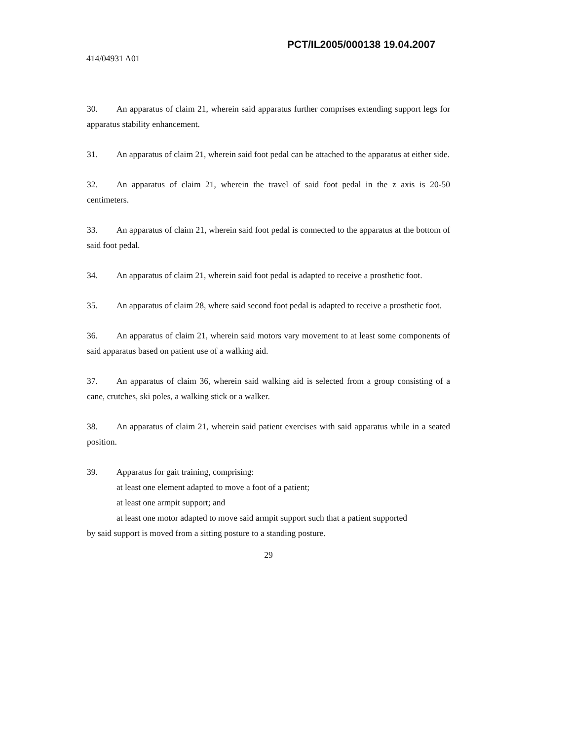PCT/IL2005/000138 19.04.2007
414/04931 A01
30. An apparatus of claim 21, wherein said apparatus further comprises extending support legs for apparatus stability enhancement.
31. An apparatus of claim 21, wherein said foot pedal can be attached to the apparatus at either side.
32. An apparatus of claim 21, wherein the travel of said foot pedal in the z axis is 20-50 centimeters.
33. An apparatus of claim 21, wherein said foot pedal is connected to the apparatus at the bottom of said foot pedal.
34. An apparatus of claim 21, wherein said foot pedal is adapted to receive a prosthetic foot.
35. An apparatus of claim 28, where said second foot pedal is adapted to receive a prosthetic foot.
36. An apparatus of claim 21, wherein said motors vary movement to at least some components of said apparatus based on patient use of a walking aid.
37. An apparatus of claim 36, wherein said walking aid is selected from a group consisting of a cane, crutches, ski poles, a walking stick or a walker.
38. An apparatus of claim 21, wherein said patient exercises with said apparatus while in a seated position.
39. Apparatus for gait training, comprising:
at least one element adapted to move a foot of a patient;
at least one armpit support; and
at least one motor adapted to move said armpit support such that a patient supported
by said support is moved from a sitting posture to a standing posture.
29